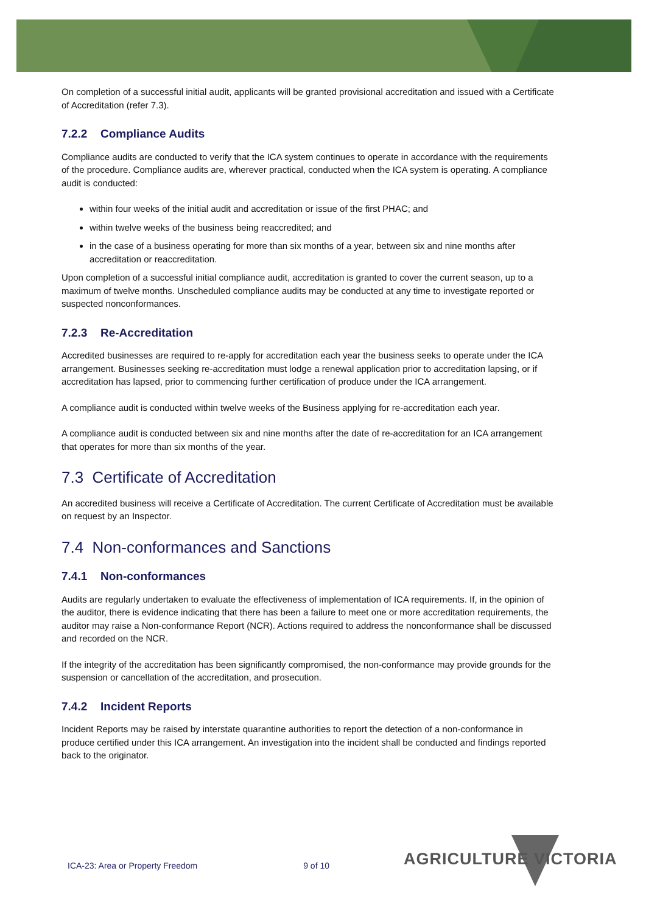On completion of a successful initial audit, applicants will be granted provisional accreditation and issued with a Certificate of Accreditation (refer 7.3).
7.2.2 Compliance Audits
Compliance audits are conducted to verify that the ICA system continues to operate in accordance with the requirements of the procedure. Compliance audits are, wherever practical, conducted when the ICA system is operating. A compliance audit is conducted:
within four weeks of the initial audit and accreditation or issue of the first PHAC; and
within twelve weeks of the business being reaccredited; and
in the case of a business operating for more than six months of a year, between six and nine months after accreditation or reaccreditation.
Upon completion of a successful initial compliance audit, accreditation is granted to cover the current season, up to a maximum of twelve months. Unscheduled compliance audits may be conducted at any time to investigate reported or suspected nonconformances.
7.2.3 Re-Accreditation
Accredited businesses are required to re-apply for accreditation each year the business seeks to operate under the ICA arrangement. Businesses seeking re-accreditation must lodge a renewal application prior to accreditation lapsing, or if accreditation has lapsed, prior to commencing further certification of produce under the ICA arrangement.
A compliance audit is conducted within twelve weeks of the Business applying for re-accreditation each year.
A compliance audit is conducted between six and nine months after the date of re-accreditation for an ICA arrangement that operates for more than six months of the year.
7.3 Certificate of Accreditation
An accredited business will receive a Certificate of Accreditation. The current Certificate of Accreditation must be available on request by an Inspector.
7.4 Non-conformances and Sanctions
7.4.1 Non-conformances
Audits are regularly undertaken to evaluate the effectiveness of implementation of ICA requirements. If, in the opinion of the auditor, there is evidence indicating that there has been a failure to meet one or more accreditation requirements, the auditor may raise a Non-conformance Report (NCR). Actions required to address the nonconformance shall be discussed and recorded on the NCR.
If the integrity of the accreditation has been significantly compromised, the non-conformance may provide grounds for the suspension or cancellation of the accreditation, and prosecution.
7.4.2 Incident Reports
Incident Reports may be raised by interstate quarantine authorities to report the detection of a non-conformance in produce certified under this ICA arrangement. An investigation into the incident shall be conducted and findings reported back to the originator.
ICA-23: Area or Property Freedom 9 of 10 AGRICULTURE VICTORIA